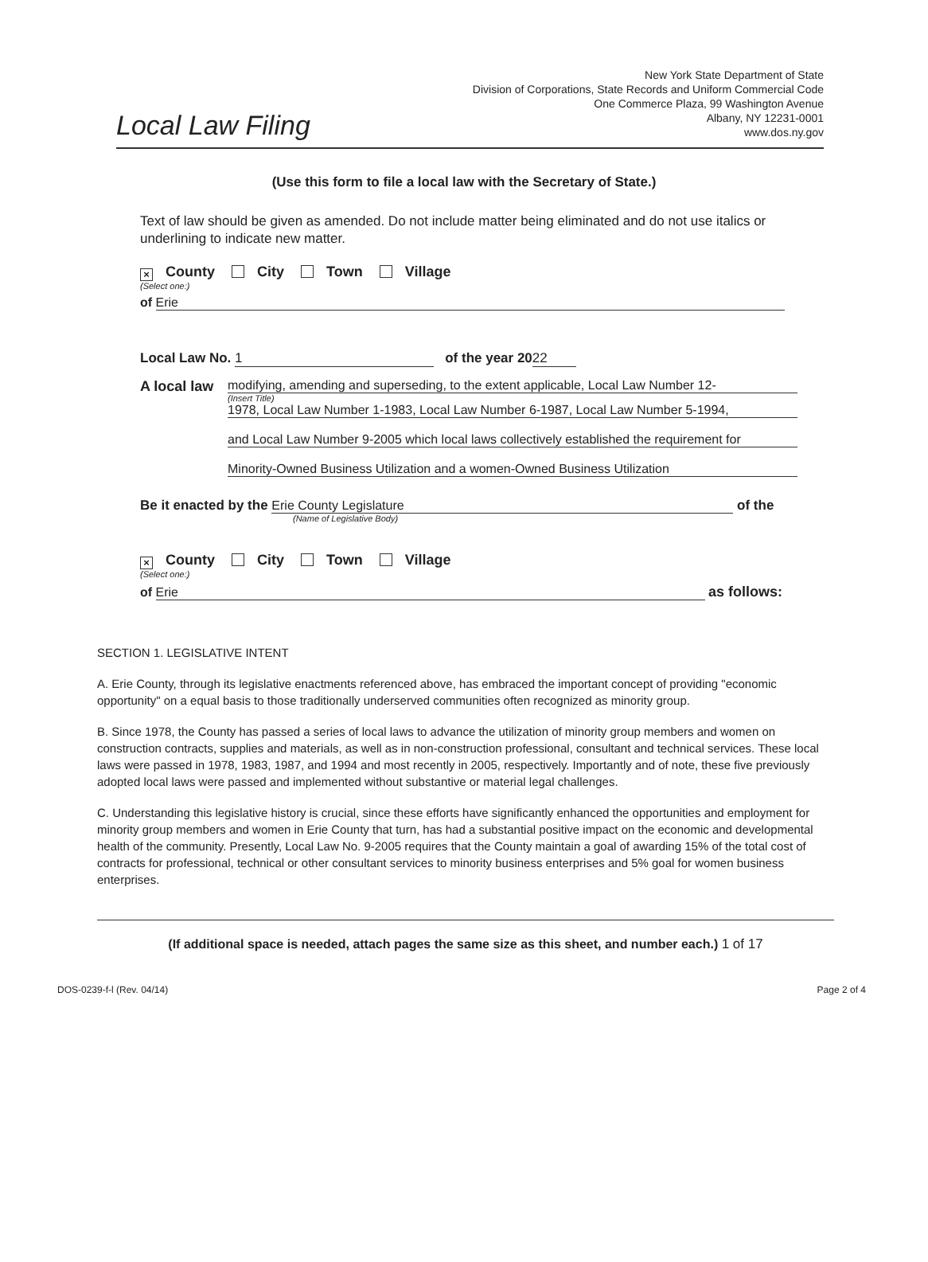New York State Department of State
Division of Corporations, State Records and Uniform Commercial Code
One Commerce Plaza, 99 Washington Avenue
Albany, NY 12231-0001
www.dos.ny.gov
Local Law Filing
(Use this form to file a local law with the Secretary of State.)
Text of law should be given as amended. Do not include matter being eliminated and do not use italics or underlining to indicate new matter.
× County City Town Village
(Select one:)
of Erie
Local Law No. 1 of the year 20 22
A local law
modifying, amending and superseding, to the extent applicable, Local Law Number 12-
(Insert Title)
1978, Local Law Number 1-1983, Local Law Number 6-1987, Local Law Number 5-1994,
and Local Law Number 9-2005 which local laws collectively established the requirement for
Minority-Owned Business Utilization and a women-Owned Business Utilization
Be it enacted by the Erie County Legislature of the
(Name of Legislative Body)
× County City Town Village
(Select one:)
of Erie as follows:
SECTION 1. LEGISLATIVE INTENT
A. Erie County, through its legislative enactments referenced above, has embraced the important concept of providing "economic opportunity" on a equal basis to those traditionally underserved communities often recognized as minority group.
B. Since 1978, the County has passed a series of local laws to advance the utilization of minority group members and women on construction contracts, supplies and materials, as well as in non-construction professional, consultant and technical services. These local laws were passed in 1978, 1983, 1987, and 1994 and most recently in 2005, respectively. Importantly and of note, these five previously adopted local laws were passed and implemented without substantive or material legal challenges.
C. Understanding this legislative history is crucial, since these efforts have significantly enhanced the opportunities and employment for minority group members and women in Erie County that turn, has had a substantial positive impact on the economic and developmental health of the community. Presently, Local Law No. 9-2005 requires that the County maintain a goal of awarding 15% of the total cost of contracts for professional, technical or other consultant services to minority business enterprises and 5% goal for women business enterprises.
(If additional space is needed, attach pages the same size as this sheet, and number each.) 1 of 17
DOS-0239-f-l (Rev. 04/14) Page 2 of 4